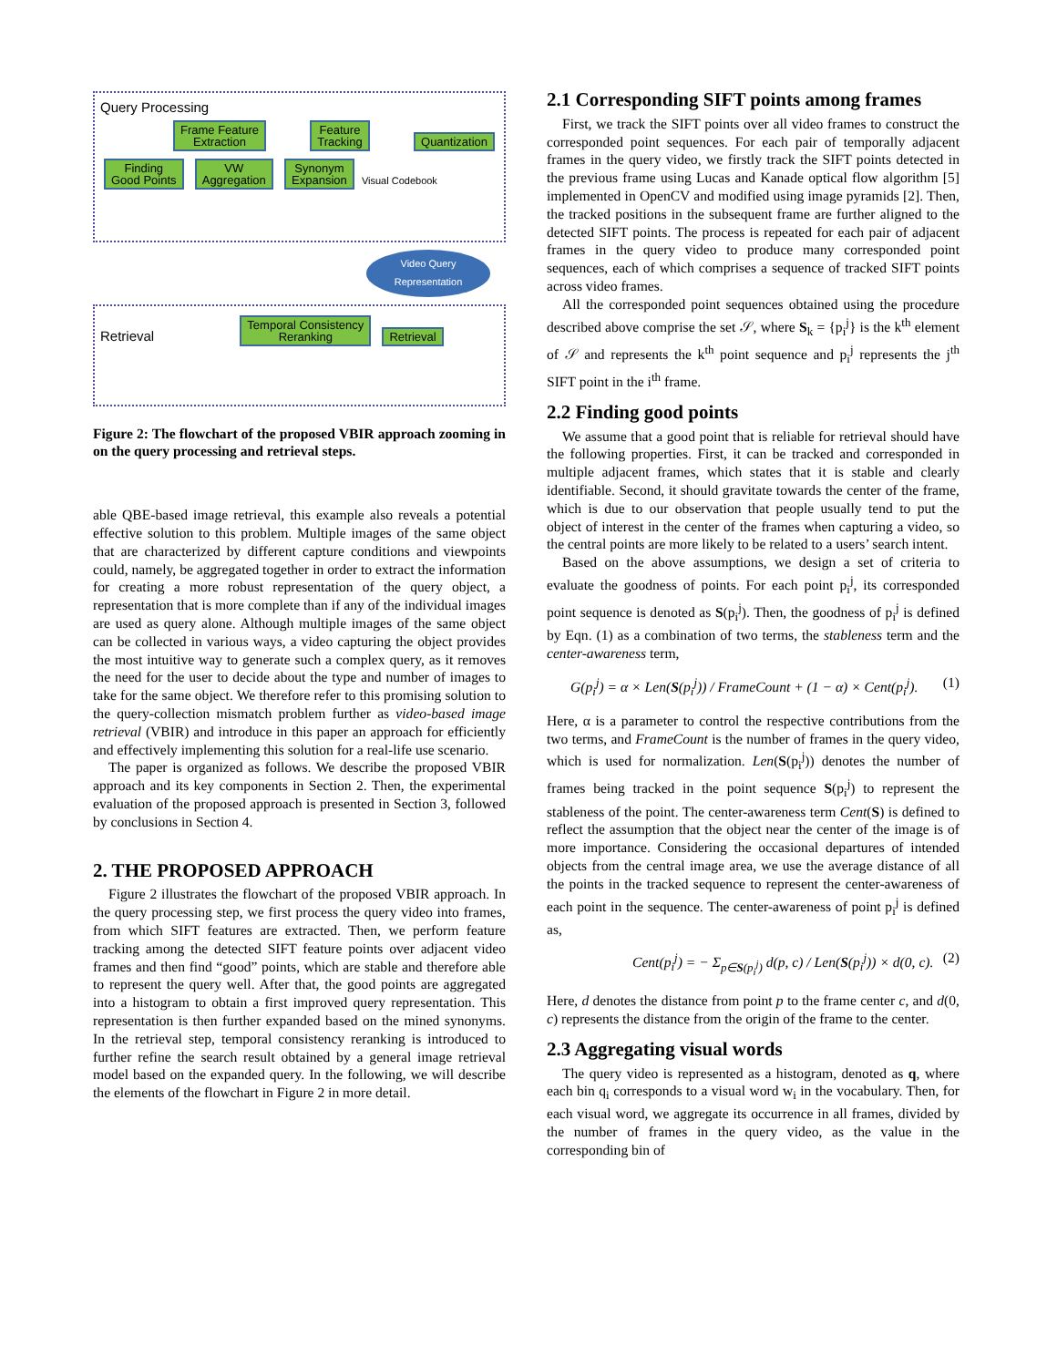Query Processing
Frame Feature
Extraction Feature
Tracking Quantization Finding
Good Points VW
Aggregation Synonym
Expansion Visual Codebook
Video Query
Representation
Retrieval Temporal Consistency
Reranking Retrieval
Figure 2: The flowchart of the proposed VBIR approach zooming in on the query processing and retrieval steps.
able QBE-based image retrieval, this example also reveals a potential effective solution to this problem. Multiple images of the same object that are characterized by different capture conditions and viewpoints could, namely, be aggregated together in order to extract the information for creating a more robust representation of the query object, a representation that is more complete than if any of the individual images are used as query alone. Although multiple images of the same object can be collected in various ways, a video capturing the object provides the most intuitive way to generate such a complex query, as it removes the need for the user to decide about the type and number of images to take for the same object. We therefore refer to this promising solution to the query-collection mismatch problem further as video-based image retrieval (VBIR) and introduce in this paper an approach for efficiently and effectively implementing this solution for a real-life use scenario.
The paper is organized as follows. We describe the proposed VBIR approach and its key components in Section 2. Then, the experimental evaluation of the proposed approach is presented in Section 3, followed by conclusions in Section 4.
2. THE PROPOSED APPROACH
Figure 2 illustrates the flowchart of the proposed VBIR approach. In the query processing step, we first process the query video into frames, from which SIFT features are extracted. Then, we perform feature tracking among the detected SIFT feature points over adjacent video frames and then find “good” points, which are stable and therefore able to represent the query well. After that, the good points are aggregated into a histogram to obtain a first improved query representation. This representation is then further expanded based on the mined synonyms. In the retrieval step, temporal consistency reranking is introduced to further refine the search result obtained by a general image retrieval model based on the expanded query. In the following, we will describe the elements of the flowchart in Figure 2 in more detail.
2.1 Corresponding SIFT points among frames
First, we track the SIFT points over all video frames to construct the corresponded point sequences. For each pair of temporally adjacent frames in the query video, we firstly track the SIFT points detected in the previous frame using Lucas and Kanade optical flow algorithm [5] implemented in OpenCV and modified using image pyramids [2]. Then, the tracked positions in the subsequent frame are further aligned to the detected SIFT points. The process is repeated for each pair of adjacent frames in the query video to produce many corresponded point sequences, each of which comprises a sequence of tracked SIFT points across video frames.
All the corresponded point sequences obtained using the procedure described above comprise the set 𝒮, where S<sub>k</sub> = {p<sub>i</sub><sup>j</sup>} is the k<sup>th</sup> element of 𝒮 and represents the k<sup>th</sup> point sequence and p<sub>i</sub><sup>j</sup> represents the j<sup>th</sup> SIFT point in the i<sup>th</sup> frame.
2.2 Finding good points
We assume that a good point that is reliable for retrieval should have the following properties. First, it can be tracked and corresponded in multiple adjacent frames, which states that it is stable and clearly identifiable. Second, it should gravitate towards the center of the frame, which is due to our observation that people usually tend to put the object of interest in the center of the frames when capturing a video, so the central points are more likely to be related to a users’ search intent.
Based on the above assumptions, we design a set of criteria to evaluate the goodness of points. For each point p<sub>i</sub><sup>j</sup>, its corresponded point sequence is denoted as S(p<sub>i</sub><sup>j</sup>). Then, the goodness of p<sub>i</sub><sup>j</sup> is defined by Eqn. (1) as a combination of two terms, the stableness term and the center-awareness term,
G(p<sub>i</sub><sup>j</sup>) = α × Len(S(p<sub>i</sub><sup>j</sup>)) / FrameCount + (1 − α) × Cent(p<sub>i</sub><sup>j</sup>). (1)
Here, α is a parameter to control the respective contributions from the two terms, and FrameCount is the number of frames in the query video, which is used for normalization. Len(S(p<sub>i</sub><sup>j</sup>)) denotes the number of frames being tracked in the point sequence S(p<sub>i</sub><sup>j</sup>) to represent the stableness of the point. The center-awareness term Cent(S) is defined to reflect the assumption that the object near the center of the image is of more importance. Considering the occasional departures of intended objects from the central image area, we use the average distance of all the points in the tracked sequence to represent the center-awareness of each point in the sequence. The center-awareness of point p<sub>i</sub><sup>j</sup> is defined as,
Cent(p<sub>i</sub><sup>j</sup>) = − Σ<sub>p∈S(p<sub>i</sub><sup>j</sup>)</sub> d(p, c) / Len(S(p<sub>i</sub><sup>j</sup>)) × d(0, c). (2)
Here, d denotes the distance from point p to the frame center c, and d(0, c) represents the distance from the origin of the frame to the center.
2.3 Aggregating visual words
The query video is represented as a histogram, denoted as q, where each bin q<sub>i</sub> corresponds to a visual word w<sub>i</sub> in the vocabulary. Then, for each visual word, we aggregate its occurrence in all frames, divided by the number of frames in the query video, as the value in the corresponding bin of